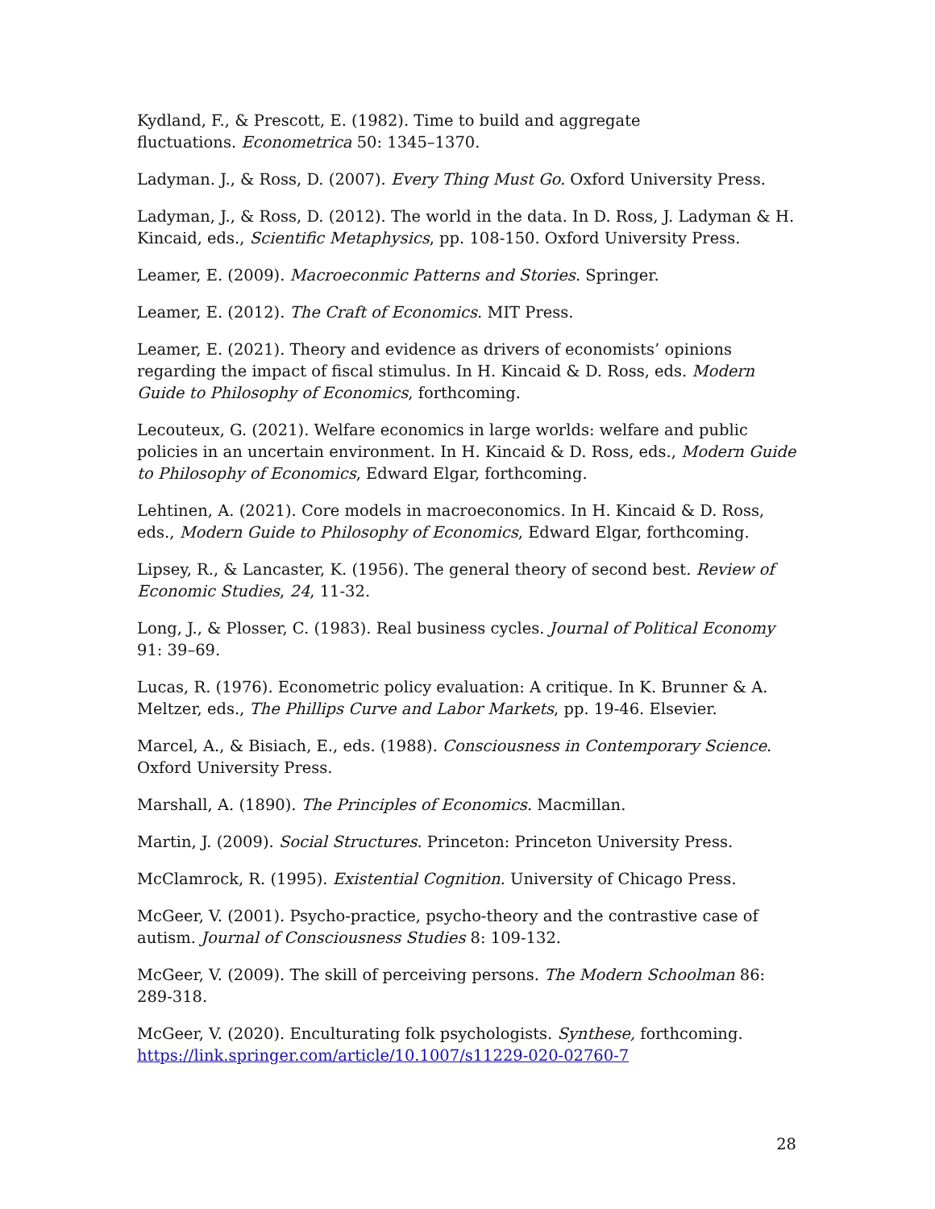Kydland, F., & Prescott, E. (1982). Time to build and aggregate
fluctuations. Econometrica 50: 1345–1370.
Ladyman. J., & Ross, D. (2007). Every Thing Must Go. Oxford University Press.
Ladyman, J., & Ross, D. (2012). The world in the data. In D. Ross, J. Ladyman & H. Kincaid, eds., Scientific Metaphysics, pp. 108-150. Oxford University Press.
Leamer, E. (2009). Macroeconmic Patterns and Stories. Springer.
Leamer, E. (2012). The Craft of Economics. MIT Press.
Leamer, E. (2021). Theory and evidence as drivers of economists’ opinions regarding the impact of fiscal stimulus. In H. Kincaid & D. Ross, eds. Modern Guide to Philosophy of Economics, forthcoming.
Lecouteux, G. (2021). Welfare economics in large worlds: welfare and public policies in an uncertain environment. In H. Kincaid & D. Ross, eds., Modern Guide to Philosophy of Economics, Edward Elgar, forthcoming.
Lehtinen, A. (2021). Core models in macroeconomics. In H. Kincaid & D. Ross, eds., Modern Guide to Philosophy of Economics, Edward Elgar, forthcoming.
Lipsey, R., & Lancaster, K. (1956). The general theory of second best. Review of Economic Studies, 24, 11-32.
Long, J., & Plosser, C. (1983). Real business cycles. Journal of Political Economy 91: 39–69.
Lucas, R. (1976). Econometric policy evaluation: A critique. In K. Brunner & A. Meltzer, eds., The Phillips Curve and Labor Markets, pp. 19-46. Elsevier.
Marcel, A., & Bisiach, E., eds. (1988). Consciousness in Contemporary Science. Oxford University Press.
Marshall, A. (1890). The Principles of Economics. Macmillan.
Martin, J. (2009). Social Structures. Princeton: Princeton University Press.
McClamrock, R. (1995). Existential Cognition. University of Chicago Press.
McGeer, V. (2001). Psycho-practice, psycho-theory and the contrastive case of autism. Journal of Consciousness Studies 8: 109-132.
McGeer, V. (2009). The skill of perceiving persons. The Modern Schoolman 86: 289-318.
McGeer, V. (2020). Enculturating folk psychologists. Synthese, forthcoming. https://link.springer.com/article/10.1007/s11229-020-02760-7
28